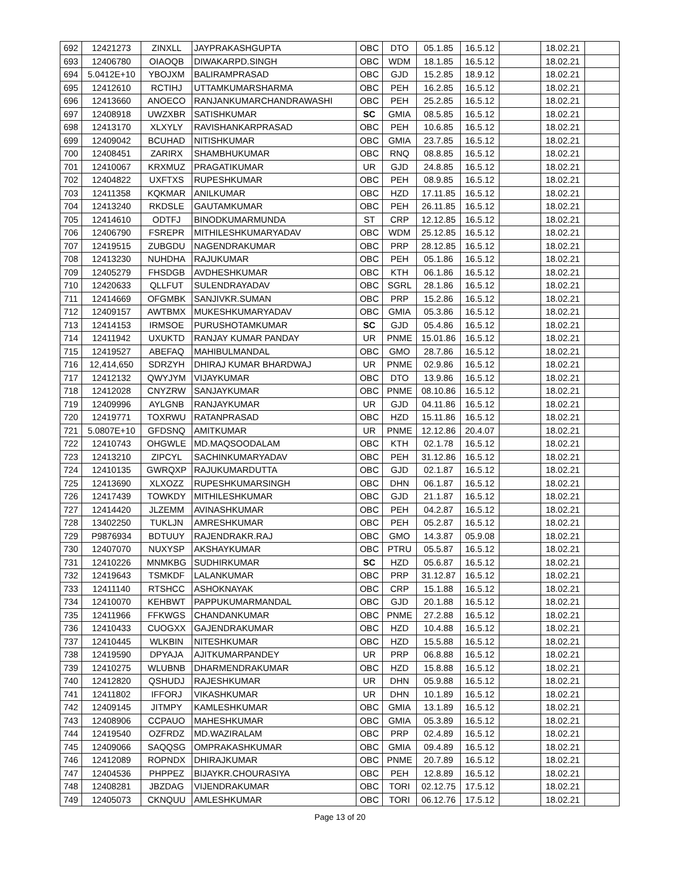| 692 | 12421273 | ZINXLL | JAYPRAKASHGUPTA | OBC | DTO | 05.1.85 | 16.5.12 | | 18.02.21 | |
| 693 | 12406780 | OIAOQB | DIWAKARPD.SINGH | OBC | WDM | 18.1.85 | 16.5.12 | | 18.02.21 | |
| 694 | 5.0412E+10 | YBOJXM | BALIRAMPRASAD | OBC | GJD | 15.2.85 | 18.9.12 | | 18.02.21 | |
| 695 | 12412610 | RCTIHJ | UTTAMKUMARSHARMA | OBC | PEH | 16.2.85 | 16.5.12 | | 18.02.21 | |
| 696 | 12413660 | ANOECO | RANJANKUMARCHANDRAWASHI | OBC | PEH | 25.2.85 | 16.5.12 | | 18.02.21 | |
| 697 | 12408918 | UWZXBR | SATISHKUMAR | SC | GMIA | 08.5.85 | 16.5.12 | | 18.02.21 | |
| 698 | 12413170 | XLXYLY | RAVISHANKARPRASAD | OBC | PEH | 10.6.85 | 16.5.12 | | 18.02.21 | |
| 699 | 12409042 | BCUHAD | NITISHKUMAR | OBC | GMIA | 23.7.85 | 16.5.12 | | 18.02.21 | |
| 700 | 12408451 | ZARIRX | SHAMBHUKUMAR | OBC | RNQ | 08.8.85 | 16.5.12 | | 18.02.21 | |
| 701 | 12410067 | KRXMUZ | PRAGATIKUMAR | UR | GJD | 24.8.85 | 16.5.12 | | 18.02.21 | |
| 702 | 12404822 | UXFTXS | RUPESHKUMAR | OBC | PEH | 08.9.85 | 16.5.12 | | 18.02.21 | |
| 703 | 12411358 | KQKMAR | ANILKUMAR | OBC | HZD | 17.11.85 | 16.5.12 | | 18.02.21 | |
| 704 | 12413240 | RKDSLE | GAUTAMKUMAR | OBC | PEH | 26.11.85 | 16.5.12 | | 18.02.21 | |
| 705 | 12414610 | ODTFJ | BINODKUMARMUNDA | ST | CRP | 12.12.85 | 16.5.12 | | 18.02.21 | |
| 706 | 12406790 | FSREPR | MITHILESHKUMARYADAV | OBC | WDM | 25.12.85 | 16.5.12 | | 18.02.21 | |
| 707 | 12419515 | ZUBGDU | NAGENDRAKUMAR | OBC | PRP | 28.12.85 | 16.5.12 | | 18.02.21 | |
| 708 | 12413230 | NUHDHA | RAJUKUMAR | OBC | PEH | 05.1.86 | 16.5.12 | | 18.02.21 | |
| 709 | 12405279 | FHSDGB | AVDHESHKUMAR | OBC | KTH | 06.1.86 | 16.5.12 | | 18.02.21 | |
| 710 | 12420633 | QLLFUT | SULENDRAYADAV | OBC | SGRL | 28.1.86 | 16.5.12 | | 18.02.21 | |
| 711 | 12414669 | OFGMBK | SANJIVKR.SUMAN | OBC | PRP | 15.2.86 | 16.5.12 | | 18.02.21 | |
| 712 | 12409157 | AWTBMX | MUKESHKUMARYADAV | OBC | GMIA | 05.3.86 | 16.5.12 | | 18.02.21 | |
| 713 | 12414153 | IRMSOE | PURUSHOTAMKUMAR | SC | GJD | 05.4.86 | 16.5.12 | | 18.02.21 | |
| 714 | 12411942 | UXUKTD | RANJAY KUMAR PANDAY | UR | PNME | 15.01.86 | 16.5.12 | | 18.02.21 | |
| 715 | 12419527 | ABEFAQ | MAHIBULMANDAL | OBC | GMO | 28.7.86 | 16.5.12 | | 18.02.21 | |
| 716 | 12,414,650 | SDRZYH | DHIRAJ KUMAR BHARDWAJ | UR | PNME | 02.9.86 | 16.5.12 | | 18.02.21 | |
| 717 | 12412132 | QWYJYM | VIJAYKUMAR | OBC | DTO | 13.9.86 | 16.5.12 | | 18.02.21 | |
| 718 | 12412028 | CNYZRW | SANJAYKUMAR | OBC | PNME | 08.10.86 | 16.5.12 | | 18.02.21 | |
| 719 | 12409996 | AYLGNB | RANJAYKUMAR | UR | GJD | 04.11.86 | 16.5.12 | | 18.02.21 | |
| 720 | 12419771 | TOXRWU | RATANPRASAD | OBC | HZD | 15.11.86 | 16.5.12 | | 18.02.21 | |
| 721 | 5.0807E+10 | GFDSNQ | AMITKUMAR | UR | PNME | 12.12.86 | 20.4.07 | | 18.02.21 | |
| 722 | 12410743 | OHGWLE | MD.MAQSOODALAM | OBC | KTH | 02.1.78 | 16.5.12 | | 18.02.21 | |
| 723 | 12413210 | ZIPCYL | SACHINKUMARYADAV | OBC | PEH | 31.12.86 | 16.5.12 | | 18.02.21 | |
| 724 | 12410135 | GWRQXP | RAJUKUMARDUTTA | OBC | GJD | 02.1.87 | 16.5.12 | | 18.02.21 | |
| 725 | 12413690 | XLXOZZ | RUPESHKUMARSINGH | OBC | DHN | 06.1.87 | 16.5.12 | | 18.02.21 | |
| 726 | 12417439 | TOWKDY | MITHILESHKUMAR | OBC | GJD | 21.1.87 | 16.5.12 | | 18.02.21 | |
| 727 | 12414420 | JLZEMM | AVINASHKUMAR | OBC | PEH | 04.2.87 | 16.5.12 | | 18.02.21 | |
| 728 | 13402250 | TUKLJN | AMRESHKUMAR | OBC | PEH | 05.2.87 | 16.5.12 | | 18.02.21 | |
| 729 | P9876934 | BDTUUY | RAJENDRAKR.RAJ | OBC | GMO | 14.3.87 | 05.9.08 | | 18.02.21 | |
| 730 | 12407070 | NUXYSP | AKSHAYKUMAR | OBC | PTRU | 05.5.87 | 16.5.12 | | 18.02.21 | |
| 731 | 12410226 | MNMKBG | SUDHIRKUMAR | SC | HZD | 05.6.87 | 16.5.12 | | 18.02.21 | |
| 732 | 12419643 | TSMKDF | LALANKUMAR | OBC | PRP | 31.12.87 | 16.5.12 | | 18.02.21 | |
| 733 | 12411140 | RTSHCC | ASHOKNAYAK | OBC | CRP | 15.1.88 | 16.5.12 | | 18.02.21 | |
| 734 | 12410070 | KEHBWT | PAPPUKUMARMANDAL | OBC | GJD | 20.1.88 | 16.5.12 | | 18.02.21 | |
| 735 | 12411966 | FFKWGS | CHANDANKUMAR | OBC | PNME | 27.2.88 | 16.5.12 | | 18.02.21 | |
| 736 | 12410433 | CUOGXX | GAJENDRAKUMAR | OBC | HZD | 10.4.88 | 16.5.12 | | 18.02.21 | |
| 737 | 12410445 | WLKBIN | NITESHKUMAR | OBC | HZD | 15.5.88 | 16.5.12 | | 18.02.21 | |
| 738 | 12419590 | DPYAJA | AJITKUMARPANDEY | UR | PRP | 06.8.88 | 16.5.12 | | 18.02.21 | |
| 739 | 12410275 | WLUBNB | DHARMENDRAKUMAR | OBC | HZD | 15.8.88 | 16.5.12 | | 18.02.21 | |
| 740 | 12412820 | QSHUDJ | RAJESHKUMAR | UR | DHN | 05.9.88 | 16.5.12 | | 18.02.21 | |
| 741 | 12411802 | IFFORJ | VIKASHKUMAR | UR | DHN | 10.1.89 | 16.5.12 | | 18.02.21 | |
| 742 | 12409145 | JITMPY | KAMLESHKUMAR | OBC | GMIA | 13.1.89 | 16.5.12 | | 18.02.21 | |
| 743 | 12408906 | CCPAUO | MAHESHKUMAR | OBC | GMIA | 05.3.89 | 16.5.12 | | 18.02.21 | |
| 744 | 12419540 | OZFRDZ | MD.WAZIRALAM | OBC | PRP | 02.4.89 | 16.5.12 | | 18.02.21 | |
| 745 | 12409066 | SAQQSG | OMPRAKASHKUMAR | OBC | GMIA | 09.4.89 | 16.5.12 | | 18.02.21 | |
| 746 | 12412089 | ROPNDX | DHIRAJKUMAR | OBC | PNME | 20.7.89 | 16.5.12 | | 18.02.21 | |
| 747 | 12404536 | PHPPEZ | BIJAYKR.CHOURASIYA | OBC | PEH | 12.8.89 | 16.5.12 | | 18.02.21 | |
| 748 | 12408281 | JBZDAG | VIJENDRAKUMAR | OBC | TORI | 02.12.75 | 17.5.12 | | 18.02.21 | |
| 749 | 12405073 | CKNQUU | AMLESHKUMAR | OBC | TORI | 06.12.76 | 17.5.12 | | 18.02.21 | |
Page 13 of 20